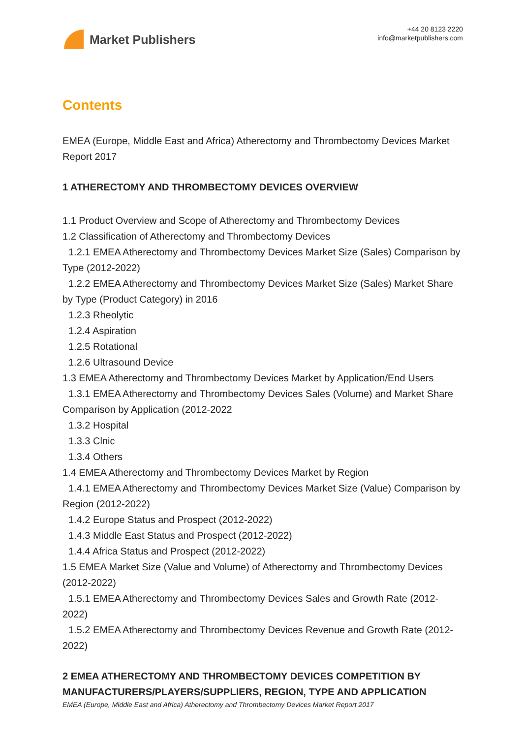Market Publishers
+44 20 8123 2220
info@marketpublishers.com
Contents
EMEA (Europe, Middle East and Africa) Atherectomy and Thrombectomy Devices Market Report 2017
1 ATHERECTOMY AND THROMBECTOMY DEVICES OVERVIEW
1.1 Product Overview and Scope of Atherectomy and Thrombectomy Devices
1.2 Classification of Atherectomy and Thrombectomy Devices
1.2.1 EMEA Atherectomy and Thrombectomy Devices Market Size (Sales) Comparison by Type (2012-2022)
1.2.2 EMEA Atherectomy and Thrombectomy Devices Market Size (Sales) Market Share by Type (Product Category) in 2016
1.2.3 Rheolytic
1.2.4 Aspiration
1.2.5 Rotational
1.2.6 Ultrasound Device
1.3 EMEA Atherectomy and Thrombectomy Devices Market by Application/End Users
1.3.1 EMEA Atherectomy and Thrombectomy Devices Sales (Volume) and Market Share Comparison by Application (2012-2022
1.3.2 Hospital
1.3.3 Clnic
1.3.4 Others
1.4 EMEA Atherectomy and Thrombectomy Devices Market by Region
1.4.1 EMEA Atherectomy and Thrombectomy Devices Market Size (Value) Comparison by Region (2012-2022)
1.4.2 Europe Status and Prospect (2012-2022)
1.4.3 Middle East Status and Prospect (2012-2022)
1.4.4 Africa Status and Prospect (2012-2022)
1.5 EMEA Market Size (Value and Volume) of Atherectomy and Thrombectomy Devices (2012-2022)
1.5.1 EMEA Atherectomy and Thrombectomy Devices Sales and Growth Rate (2012-2022)
1.5.2 EMEA Atherectomy and Thrombectomy Devices Revenue and Growth Rate (2012-2022)
2 EMEA ATHERECTOMY AND THROMBECTOMY DEVICES COMPETITION BY MANUFACTURERS/PLAYERS/SUPPLIERS, REGION, TYPE AND APPLICATION
EMEA (Europe, Middle East and Africa) Atherectomy and Thrombectomy Devices Market Report 2017